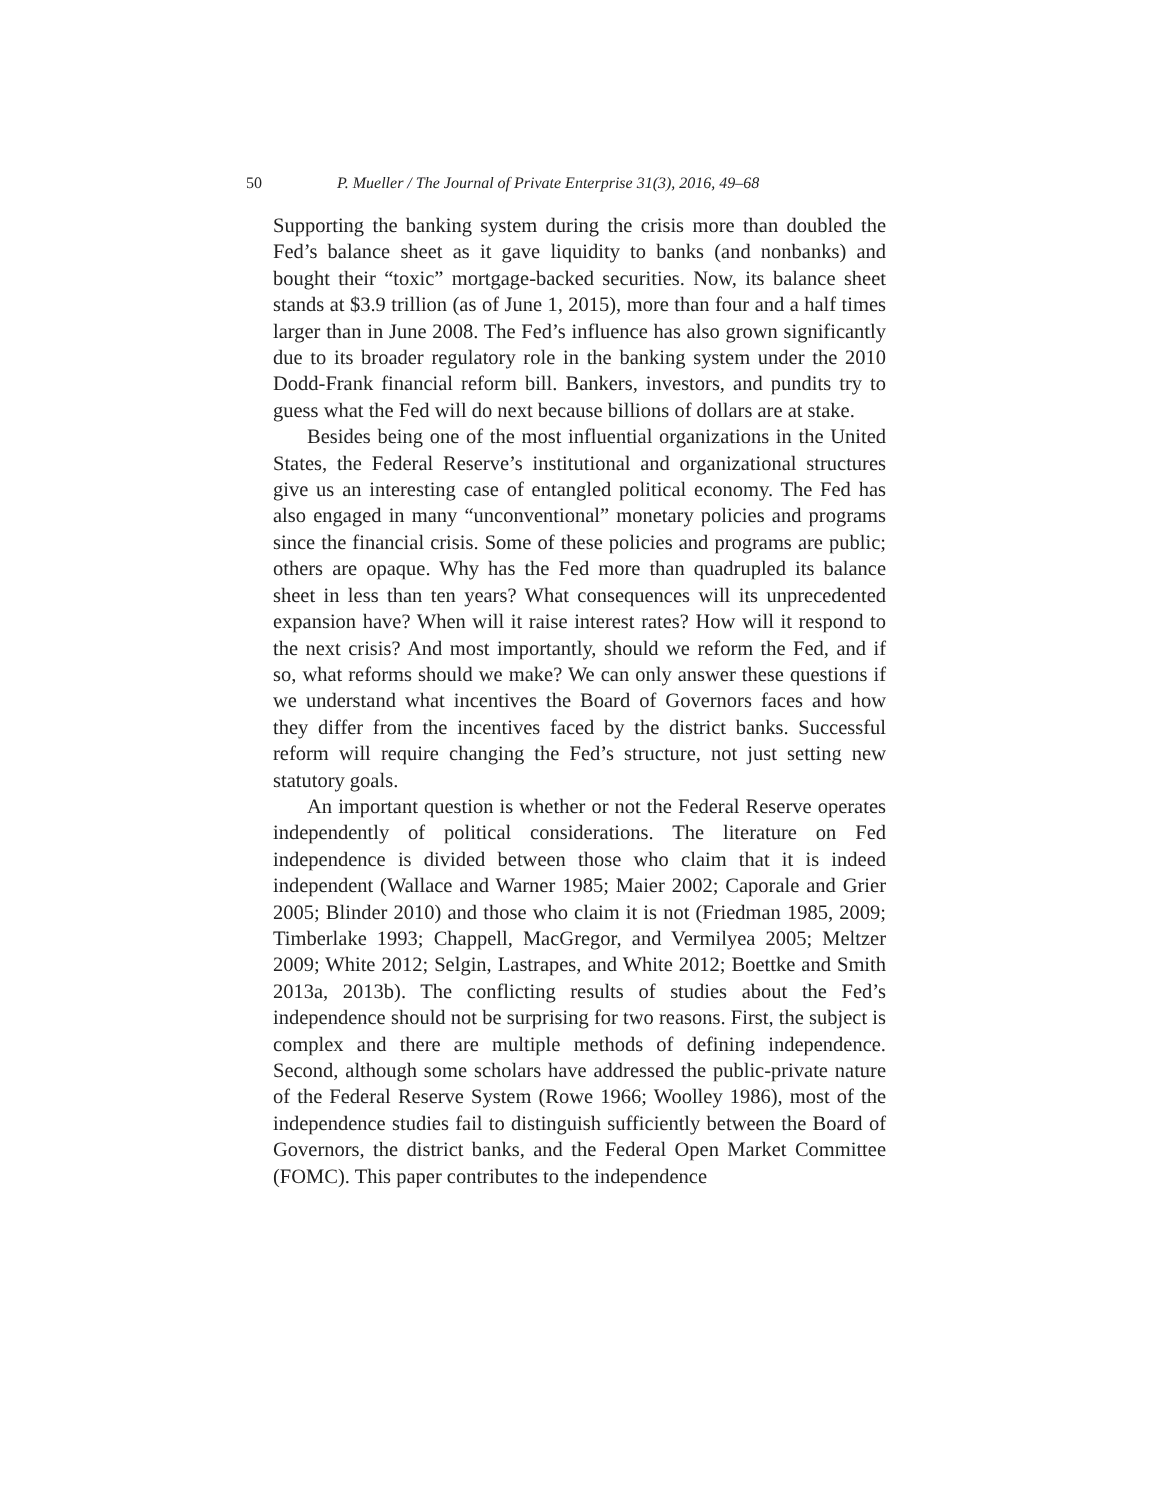50 P. Mueller / The Journal of Private Enterprise 31(3), 2016, 49–68
Supporting the banking system during the crisis more than doubled the Fed’s balance sheet as it gave liquidity to banks (and nonbanks) and bought their “toxic” mortgage-backed securities. Now, its balance sheet stands at $3.9 trillion (as of June 1, 2015), more than four and a half times larger than in June 2008. The Fed’s influence has also grown significantly due to its broader regulatory role in the banking system under the 2010 Dodd-Frank financial reform bill. Bankers, investors, and pundits try to guess what the Fed will do next because billions of dollars are at stake.
Besides being one of the most influential organizations in the United States, the Federal Reserve’s institutional and organizational structures give us an interesting case of entangled political economy. The Fed has also engaged in many “unconventional” monetary policies and programs since the financial crisis. Some of these policies and programs are public; others are opaque. Why has the Fed more than quadrupled its balance sheet in less than ten years? What consequences will its unprecedented expansion have? When will it raise interest rates? How will it respond to the next crisis? And most importantly, should we reform the Fed, and if so, what reforms should we make? We can only answer these questions if we understand what incentives the Board of Governors faces and how they differ from the incentives faced by the district banks. Successful reform will require changing the Fed’s structure, not just setting new statutory goals.
An important question is whether or not the Federal Reserve operates independently of political considerations. The literature on Fed independence is divided between those who claim that it is indeed independent (Wallace and Warner 1985; Maier 2002; Caporale and Grier 2005; Blinder 2010) and those who claim it is not (Friedman 1985, 2009; Timberlake 1993; Chappell, MacGregor, and Vermilyea 2005; Meltzer 2009; White 2012; Selgin, Lastrapes, and White 2012; Boettke and Smith 2013a, 2013b). The conflicting results of studies about the Fed’s independence should not be surprising for two reasons. First, the subject is complex and there are multiple methods of defining independence. Second, although some scholars have addressed the public-private nature of the Federal Reserve System (Rowe 1966; Woolley 1986), most of the independence studies fail to distinguish sufficiently between the Board of Governors, the district banks, and the Federal Open Market Committee (FOMC). This paper contributes to the independence